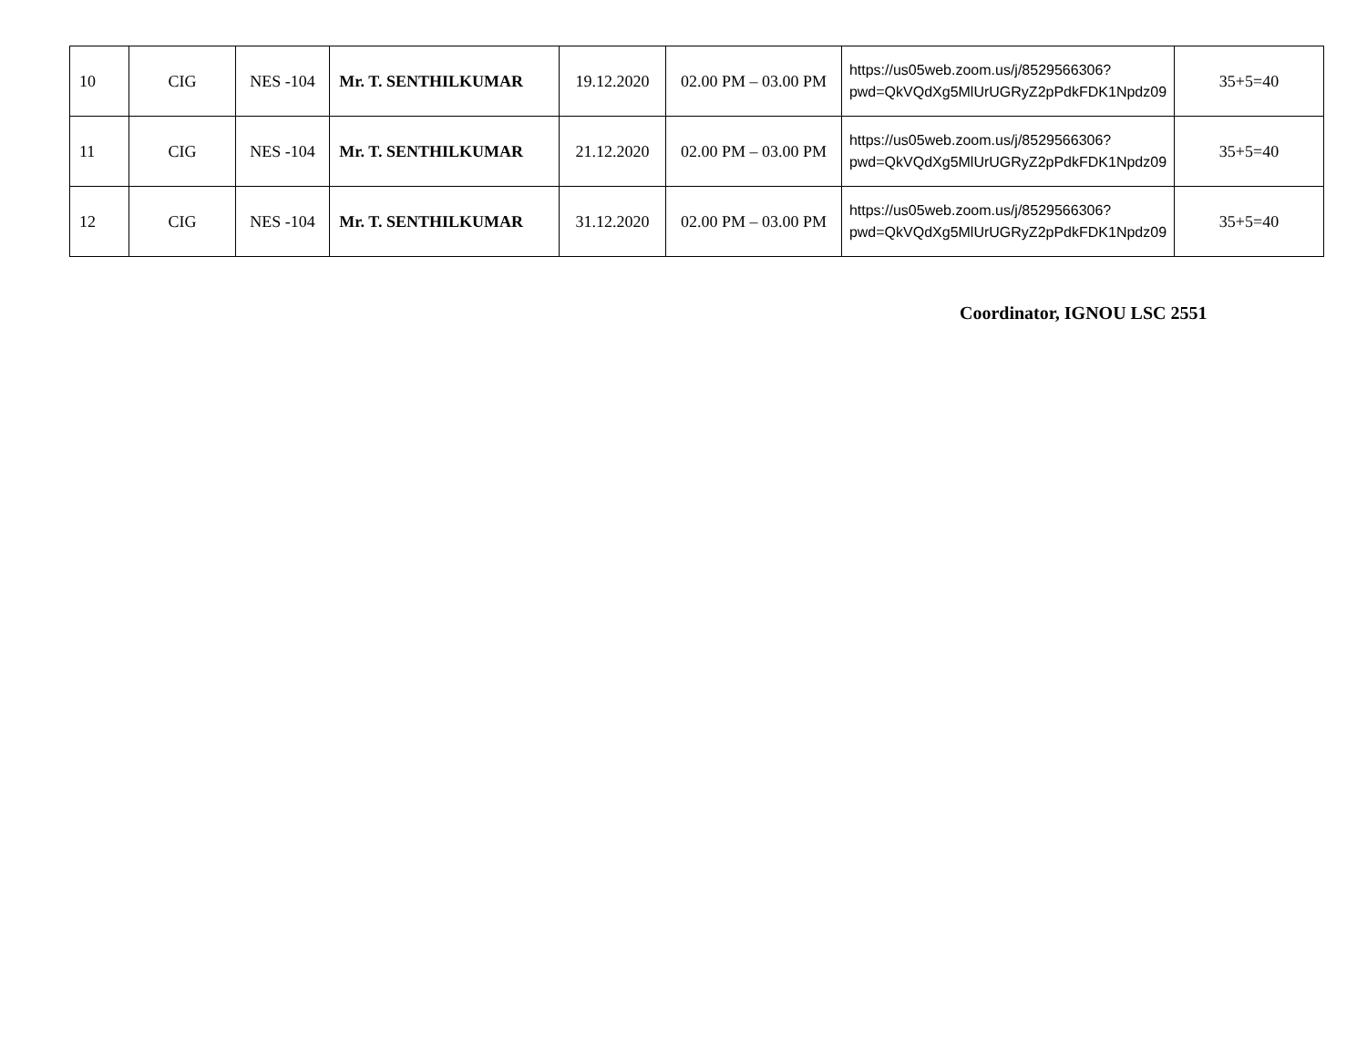| 10 | CIG | NES -104 | Mr. T. SENTHILKUMAR | 19.12.2020 | 02.00 PM – 03.00 PM | https://us05web.zoom.us/j/8529566306?pwd=QkVQdXg5MlUrUGRyZ2pPdkFDK1Npdz09 | 35+5=40 |
| 11 | CIG | NES -104 | Mr. T. SENTHILKUMAR | 21.12.2020 | 02.00 PM – 03.00 PM | https://us05web.zoom.us/j/8529566306?pwd=QkVQdXg5MlUrUGRyZ2pPdkFDK1Npdz09 | 35+5=40 |
| 12 | CIG | NES -104 | Mr. T. SENTHILKUMAR | 31.12.2020 | 02.00 PM – 03.00 PM | https://us05web.zoom.us/j/8529566306?pwd=QkVQdXg5MlUrUGRyZ2pPdkFDK1Npdz09 | 35+5=40 |
Coordinator, IGNOU LSC 2551